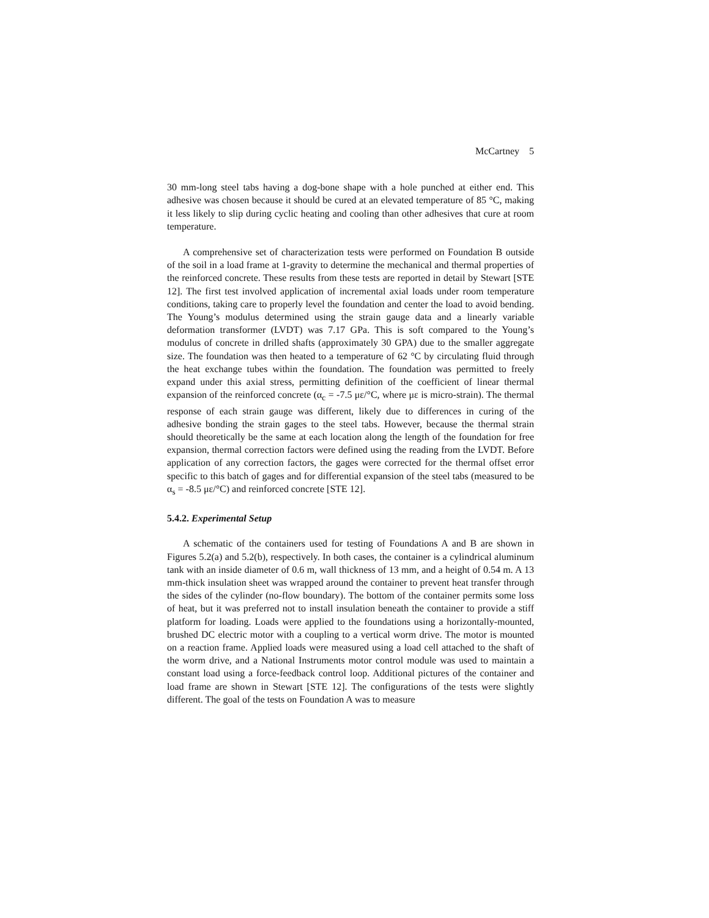McCartney 5
30 mm-long steel tabs having a dog-bone shape with a hole punched at either end. This adhesive was chosen because it should be cured at an elevated temperature of 85 °C, making it less likely to slip during cyclic heating and cooling than other adhesives that cure at room temperature.
A comprehensive set of characterization tests were performed on Foundation B outside of the soil in a load frame at 1-gravity to determine the mechanical and thermal properties of the reinforced concrete. These results from these tests are reported in detail by Stewart [STE 12]. The first test involved application of incremental axial loads under room temperature conditions, taking care to properly level the foundation and center the load to avoid bending. The Young’s modulus determined using the strain gauge data and a linearly variable deformation transformer (LVDT) was 7.17 GPa. This is soft compared to the Young’s modulus of concrete in drilled shafts (approximately 30 GPA) due to the smaller aggregate size. The foundation was then heated to a temperature of 62 °C by circulating fluid through the heat exchange tubes within the foundation. The foundation was permitted to freely expand under this axial stress, permitting definition of the coefficient of linear thermal expansion of the reinforced concrete (α<sub>c</sub> = -7.5 με/°C, where με is micro-strain). The thermal response of each strain gauge was different, likely due to differences in curing of the adhesive bonding the strain gages to the steel tabs. However, because the thermal strain should theoretically be the same at each location along the length of the foundation for free expansion, thermal correction factors were defined using the reading from the LVDT. Before application of any correction factors, the gages were corrected for the thermal offset error specific to this batch of gages and for differential expansion of the steel tabs (measured to be α<sub>s</sub> = -8.5 με/°C) and reinforced concrete [STE 12].
5.4.2. Experimental Setup
A schematic of the containers used for testing of Foundations A and B are shown in Figures 5.2(a) and 5.2(b), respectively. In both cases, the container is a cylindrical aluminum tank with an inside diameter of 0.6 m, wall thickness of 13 mm, and a height of 0.54 m. A 13 mm-thick insulation sheet was wrapped around the container to prevent heat transfer through the sides of the cylinder (no-flow boundary). The bottom of the container permits some loss of heat, but it was preferred not to install insulation beneath the container to provide a stiff platform for loading. Loads were applied to the foundations using a horizontally-mounted, brushed DC electric motor with a coupling to a vertical worm drive. The motor is mounted on a reaction frame. Applied loads were measured using a load cell attached to the shaft of the worm drive, and a National Instruments motor control module was used to maintain a constant load using a force-feedback control loop. Additional pictures of the container and load frame are shown in Stewart [STE 12]. The configurations of the tests were slightly different. The goal of the tests on Foundation A was to measure